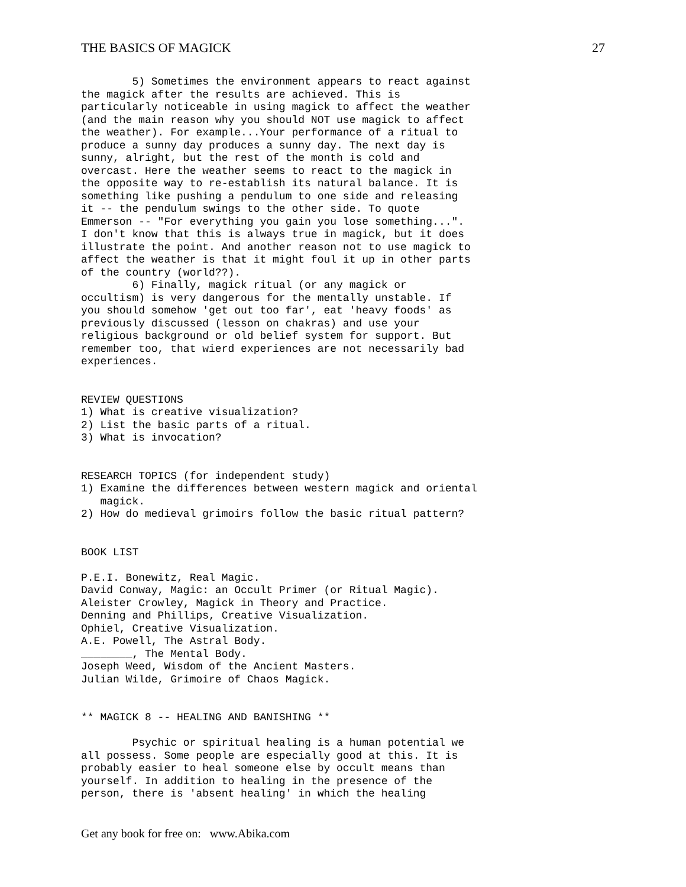THE BASICS OF MAGICK 27
        5) Sometimes the environment appears to react against
the magick after the results are achieved. This is
particularly noticeable in using magick to affect the weather
(and the main reason why you should NOT use magick to affect
the weather). For example...Your performance of a ritual to
produce a sunny day produces a sunny day. The next day is
sunny, alright, but the rest of the month is cold and
overcast. Here the weather seems to react to the magick in
the opposite way to re-establish its natural balance. It is
something like pushing a pendulum to one side and releasing
it -- the pendulum swings to the other side. To quote
Emmerson -- "For everything you gain you lose something...".
I don't know that this is always true in magick, but it does
illustrate the point. And another reason not to use magick to
affect the weather is that it might foul it up in other parts
of the country (world??).
        6) Finally, magick ritual (or any magick or
occultism) is very dangerous for the mentally unstable. If
you should somehow 'get out too far', eat 'heavy foods' as
previously discussed (lesson on chakras) and use your
religious background or old belief system for support. But
remember too, that wierd experiences are not necessarily bad
experiences.


REVIEW QUESTIONS
1) What is creative visualization?
2) List the basic parts of a ritual.
3) What is invocation?


RESEARCH TOPICS (for independent study)
1) Examine the differences between western magick and oriental
   magick.
2) How do medieval grimoirs follow the basic ritual pattern?


BOOK LIST

P.E.I. Bonewitz, Real Magic.
David Conway, Magic: an Occult Primer (or Ritual Magic).
Aleister Crowley, Magick in Theory and Practice.
Denning and Phillips, Creative Visualization.
Ophiel, Creative Visualization.
A.E. Powell, The Astral Body.
________, The Mental Body.
Joseph Weed, Wisdom of the Ancient Masters.
Julian Wilde, Grimoire of Chaos Magick.


** MAGICK 8 -- HEALING AND BANISHING **

        Psychic or spiritual healing is a human potential we
all possess. Some people are especially good at this. It is
probably easier to heal someone else by occult means than
yourself. In addition to healing in the presence of the
person, there is 'absent healing' in which the healing
Get any book for free on: www.Abika.com